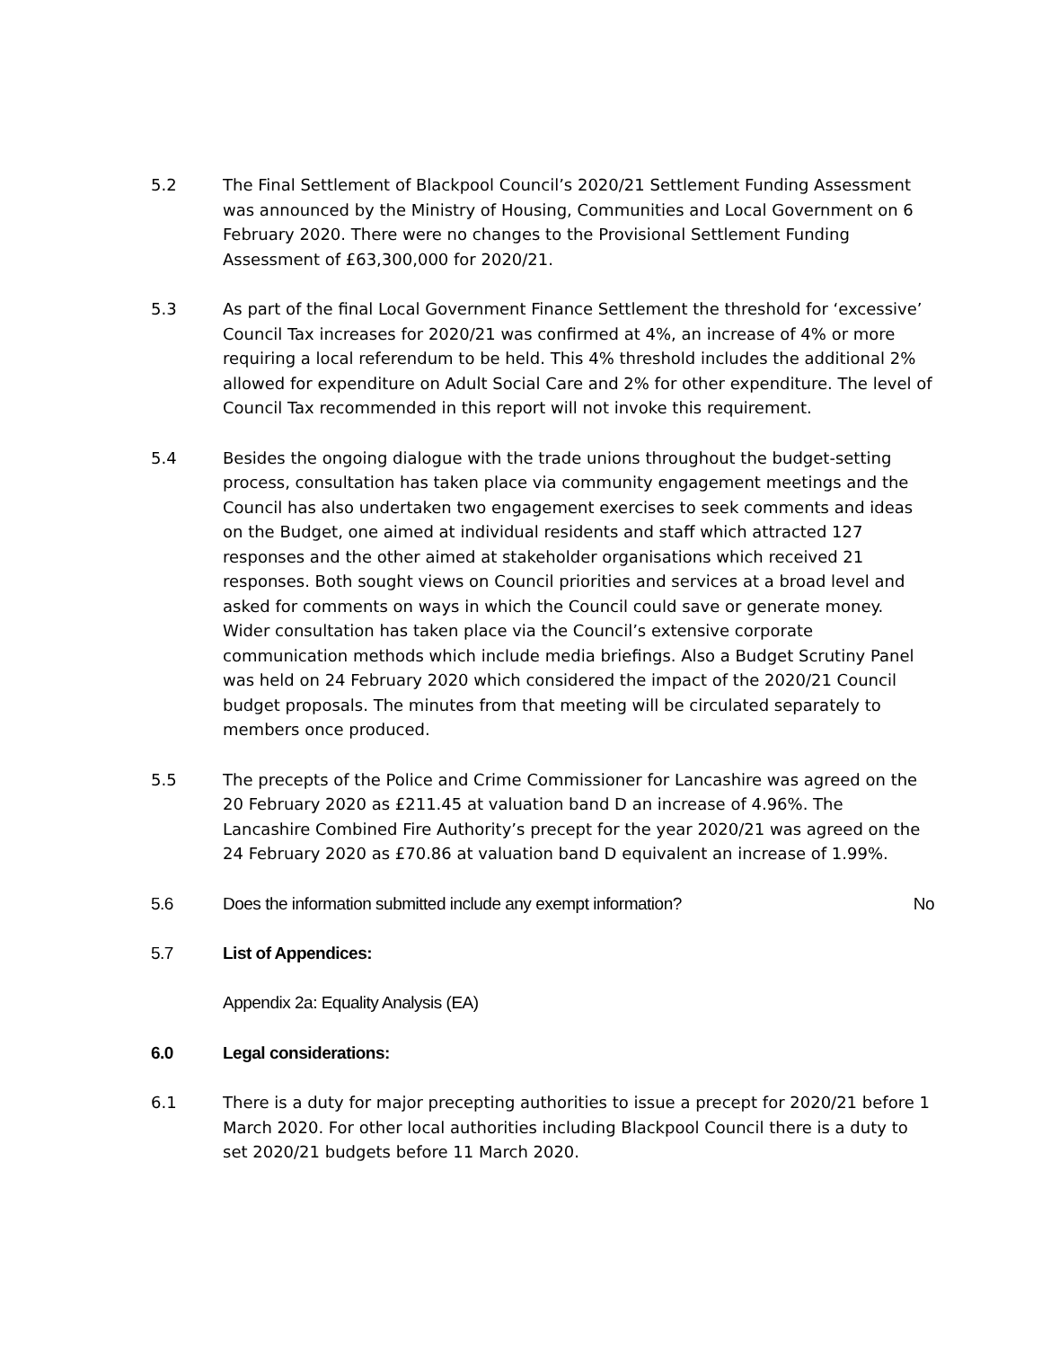5.2 The Final Settlement of Blackpool Council’s 2020/21 Settlement Funding Assessment was announced by the Ministry of Housing, Communities and Local Government on 6 February 2020. There were no changes to the Provisional Settlement Funding Assessment of £63,300,000 for 2020/21.
5.3 As part of the final Local Government Finance Settlement the threshold for ‘excessive’ Council Tax increases for 2020/21 was confirmed at 4%, an increase of 4% or more requiring a local referendum to be held. This 4% threshold includes the additional 2% allowed for expenditure on Adult Social Care and 2% for other expenditure. The level of Council Tax recommended in this report will not invoke this requirement.
5.4 Besides the ongoing dialogue with the trade unions throughout the budget-setting process, consultation has taken place via community engagement meetings and the Council has also undertaken two engagement exercises to seek comments and ideas on the Budget, one aimed at individual residents and staff which attracted 127 responses and the other aimed at stakeholder organisations which received 21 responses. Both sought views on Council priorities and services at a broad level and asked for comments on ways in which the Council could save or generate money. Wider consultation has taken place via the Council’s extensive corporate communication methods which include media briefings. Also a Budget Scrutiny Panel was held on 24 February 2020 which considered the impact of the 2020/21 Council budget proposals. The minutes from that meeting will be circulated separately to members once produced.
5.5 The precepts of the Police and Crime Commissioner for Lancashire was agreed on the 20 February 2020 as £211.45 at valuation band D an increase of 4.96%. The Lancashire Combined Fire Authority’s precept for the year 2020/21 was agreed on the 24 February 2020 as £70.86 at valuation band D equivalent an increase of 1.99%.
5.6 Does the information submitted include any exempt information? No
5.7 List of Appendices:
Appendix 2a: Equality Analysis (EA)
6.0 Legal considerations:
6.1 There is a duty for major precepting authorities to issue a precept for 2020/21 before 1 March 2020. For other local authorities including Blackpool Council there is a duty to set 2020/21 budgets before 11 March 2020.